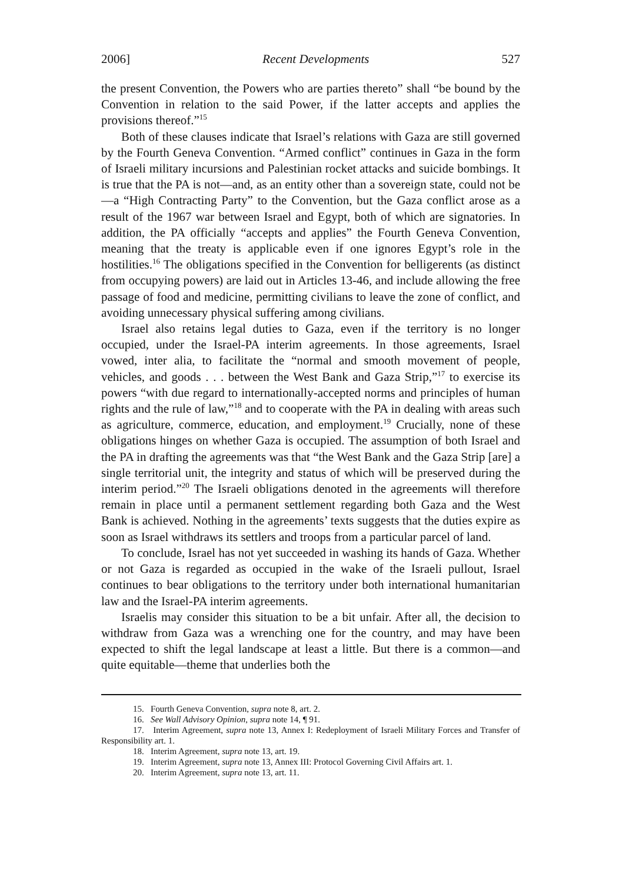2006] Recent Developments 527
the present Convention, the Powers who are parties thereto” shall “be bound by the Convention in relation to the said Power, if the latter accepts and applies the provisions thereof.”<sup>15</sup>
Both of these clauses indicate that Israel’s relations with Gaza are still governed by the Fourth Geneva Convention. “Armed conflict” continues in Gaza in the form of Israeli military incursions and Palestinian rocket attacks and suicide bombings. It is true that the PA is not—and, as an entity other than a sovereign state, could not be—a “High Contracting Party” to the Convention, but the Gaza conflict arose as a result of the 1967 war between Israel and Egypt, both of which are signatories. In addition, the PA officially “accepts and applies” the Fourth Geneva Convention, meaning that the treaty is applicable even if one ignores Egypt’s role in the hostilities.<sup>16</sup> The obligations specified in the Convention for belligerents (as distinct from occupying powers) are laid out in Articles 13-46, and include allowing the free passage of food and medicine, permitting civilians to leave the zone of conflict, and avoiding unnecessary physical suffering among civilians.
Israel also retains legal duties to Gaza, even if the territory is no longer occupied, under the Israel-PA interim agreements. In those agreements, Israel vowed, inter alia, to facilitate the “normal and smooth movement of people, vehicles, and goods . . . between the West Bank and Gaza Strip,”<sup>17</sup> to exercise its powers “with due regard to internationally-accepted norms and principles of human rights and the rule of law,”<sup>18</sup> and to cooperate with the PA in dealing with areas such as agriculture, commerce, education, and employment.<sup>19</sup> Crucially, none of these obligations hinges on whether Gaza is occupied. The assumption of both Israel and the PA in drafting the agreements was that “the West Bank and the Gaza Strip [are] a single territorial unit, the integrity and status of which will be preserved during the interim period.”<sup>20</sup> The Israeli obligations denoted in the agreements will therefore remain in place until a permanent settlement regarding both Gaza and the West Bank is achieved. Nothing in the agreements’ texts suggests that the duties expire as soon as Israel withdraws its settlers and troops from a particular parcel of land.
To conclude, Israel has not yet succeeded in washing its hands of Gaza. Whether or not Gaza is regarded as occupied in the wake of the Israeli pullout, Israel continues to bear obligations to the territory under both international humanitarian law and the Israel-PA interim agreements.
Israelis may consider this situation to be a bit unfair. After all, the decision to withdraw from Gaza was a wrenching one for the country, and may have been expected to shift the legal landscape at least a little. But there is a common—and quite equitable—theme that underlies both the
15. Fourth Geneva Convention, supra note 8, art. 2.
16. See Wall Advisory Opinion, supra note 14, ¶ 91.
17. Interim Agreement, supra note 13, Annex I: Redeployment of Israeli Military Forces and Transfer of Responsibility art. 1.
18. Interim Agreement, supra note 13, art. 19.
19. Interim Agreement, supra note 13, Annex III: Protocol Governing Civil Affairs art. 1.
20. Interim Agreement, supra note 13, art. 11.